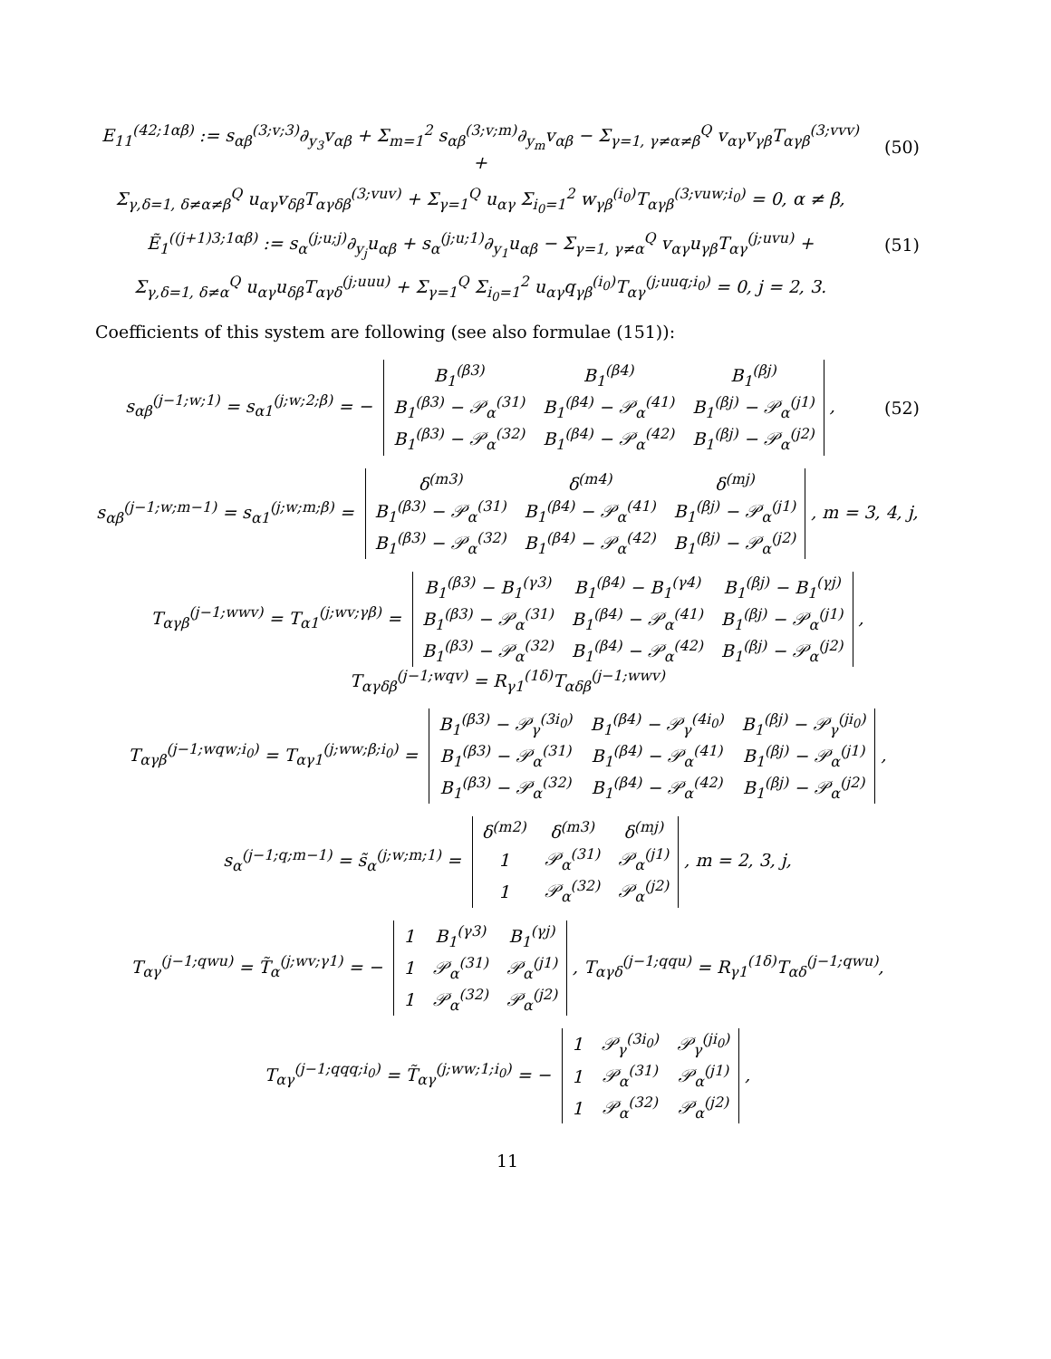E<sub>11</sub><sup>(42;1αβ)</sup> := s<sub>αβ</sub><sup>(3;v;3)</sup>∂<sub>y<sub>3</sub></sub>v<sub>αβ</sub> + Σ<sub>m=1</sub><sup>2</sup> s<sub>αβ</sub><sup>(3;v;m)</sup>∂<sub>y<sub>m</sub></sub>v<sub>αβ</sub> − Σ<sub>γ=1, γ≠α≠β</sub><sup>Q</sup> v<sub>αγ</sub>v<sub>γβ</sub>T<sub>αγβ</sub><sup>(3;vvv)</sup> +
(50)
Σ<sub>γ,δ=1, δ≠α≠β</sub><sup>Q</sup> u<sub>αγ</sub>v<sub>δβ</sub>T<sub>αγδβ</sub><sup>(3;vuv)</sup> + Σ<sub>γ=1</sub><sup>Q</sup> u<sub>αγ</sub> Σ<sub>i<sub>0</sub>=1</sub><sup>2</sup> w<sub>γβ</sub><sup>(i<sub>0</sub>)</sup>T<sub>αγβ</sub><sup>(3;vuw;i<sub>0</sub>)</sup> = 0, α ≠ β,
Ẽ<sub>1</sub><sup>((j+1)3;1αβ)</sup> := s<sub>α</sub><sup>(j;u;j)</sup>∂<sub>y<sub>j</sub></sub>u<sub>αβ</sub> + s<sub>α</sub><sup>(j;u;1)</sup>∂<sub>y<sub>1</sub></sub>u<sub>αβ</sub> − Σ<sub>γ=1, γ≠α</sub><sup>Q</sup> v<sub>αγ</sub>u<sub>γβ</sub>T<sub>αγ</sub><sup>(j;uvu)</sup> +
(51)
Σ<sub>γ,δ=1, δ≠α</sub><sup>Q</sup> u<sub>αγ</sub>u<sub>δβ</sub>T<sub>αγδ</sub><sup>(j;uuu)</sup> + Σ<sub>γ=1</sub><sup>Q</sup> Σ<sub>i<sub>0</sub>=1</sub><sup>2</sup> u<sub>αγ</sub>q<sub>γβ</sub><sup>(i<sub>0</sub>)</sup>T<sub>αγ</sub><sup>(j;uuq;i<sub>0</sub>)</sup> = 0, j = 2, 3.
Coefficients of this system are following (see also formulae (151)):
s<sub>αβ</sub><sup>(j−1;w;1)</sup> = s<sub>α1</sub><sup>(j;w;2;β)</sup> = −
| B<sub>1</sub><sup>(β3)</sup> | B<sub>1</sub><sup>(β4)</sup> | B<sub>1</sub><sup>(βj)</sup> |
| B<sub>1</sub><sup>(β3)</sup> − 𝒫<sub>α</sub><sup>(31)</sup> | B<sub>1</sub><sup>(β4)</sup> − 𝒫<sub>α</sub><sup>(41)</sup> | B<sub>1</sub><sup>(βj)</sup> − 𝒫<sub>α</sub><sup>(j1)</sup> |
| B<sub>1</sub><sup>(β3)</sup> − 𝒫<sub>α</sub><sup>(32)</sup> | B<sub>1</sub><sup>(β4)</sup> − 𝒫<sub>α</sub><sup>(42)</sup> | B<sub>1</sub><sup>(βj)</sup> − 𝒫<sub>α</sub><sup>(j2)</sup> |
,
(52)
s<sub>αβ</sub><sup>(j−1;w;m−1)</sup> = s<sub>α1</sub><sup>(j;w;m;β)</sup> =
| δ<sup>(m3)</sup> | δ<sup>(m4)</sup> | δ<sup>(mj)</sup> |
| B<sub>1</sub><sup>(β3)</sup> − 𝒫<sub>α</sub><sup>(31)</sup> | B<sub>1</sub><sup>(β4)</sup> − 𝒫<sub>α</sub><sup>(41)</sup> | B<sub>1</sub><sup>(βj)</sup> − 𝒫<sub>α</sub><sup>(j1)</sup> |
| B<sub>1</sub><sup>(β3)</sup> − 𝒫<sub>α</sub><sup>(32)</sup> | B<sub>1</sub><sup>(β4)</sup> − 𝒫<sub>α</sub><sup>(42)</sup> | B<sub>1</sub><sup>(βj)</sup> − 𝒫<sub>α</sub><sup>(j2)</sup> |
, m = 3, 4, j,
T<sub>αγβ</sub><sup>(j−1;wwv)</sup> = T<sub>α1</sub><sup>(j;wv;γβ)</sup> =
| B<sub>1</sub><sup>(β3)</sup> − B<sub>1</sub><sup>(γ3)</sup> | B<sub>1</sub><sup>(β4)</sup> − B<sub>1</sub><sup>(γ4)</sup> | B<sub>1</sub><sup>(βj)</sup> − B<sub>1</sub><sup>(γj)</sup> |
| B<sub>1</sub><sup>(β3)</sup> − 𝒫<sub>α</sub><sup>(31)</sup> | B<sub>1</sub><sup>(β4)</sup> − 𝒫<sub>α</sub><sup>(41)</sup> | B<sub>1</sub><sup>(βj)</sup> − 𝒫<sub>α</sub><sup>(j1)</sup> |
| B<sub>1</sub><sup>(β3)</sup> − 𝒫<sub>α</sub><sup>(32)</sup> | B<sub>1</sub><sup>(β4)</sup> − 𝒫<sub>α</sub><sup>(42)</sup> | B<sub>1</sub><sup>(βj)</sup> − 𝒫<sub>α</sub><sup>(j2)</sup> |
,
T<sub>αγδβ</sub><sup>(j−1;wqv)</sup> = R<sub>γ1</sub><sup>(1δ)</sup>T<sub>αδβ</sub><sup>(j−1;wwv)</sup>
T<sub>αγβ</sub><sup>(j−1;wqw;i<sub>0</sub>)</sup> = T<sub>αγ1</sub><sup>(j;ww;β;i<sub>0</sub>)</sup> =
| B<sub>1</sub><sup>(β3)</sup> − 𝒫<sub>γ</sub><sup>(3i<sub>0</sub>)</sup> | B<sub>1</sub><sup>(β4)</sup> − 𝒫<sub>γ</sub><sup>(4i<sub>0</sub>)</sup> | B<sub>1</sub><sup>(βj)</sup> − 𝒫<sub>γ</sub><sup>(ji<sub>0</sub>)</sup> |
| B<sub>1</sub><sup>(β3)</sup> − 𝒫<sub>α</sub><sup>(31)</sup> | B<sub>1</sub><sup>(β4)</sup> − 𝒫<sub>α</sub><sup>(41)</sup> | B<sub>1</sub><sup>(βj)</sup> − 𝒫<sub>α</sub><sup>(j1)</sup> |
| B<sub>1</sub><sup>(β3)</sup> − 𝒫<sub>α</sub><sup>(32)</sup> | B<sub>1</sub><sup>(β4)</sup> − 𝒫<sub>α</sub><sup>(42)</sup> | B<sub>1</sub><sup>(βj)</sup> − 𝒫<sub>α</sub><sup>(j2)</sup> |
,
s<sub>α</sub><sup>(j−1;q;m−1)</sup> = s̃<sub>α</sub><sup>(j;w;m;1)</sup> =
| δ<sup>(m2)</sup> | δ<sup>(m3)</sup> | δ<sup>(mj)</sup> |
| 1 | 𝒫<sub>α</sub><sup>(31)</sup> | 𝒫<sub>α</sub><sup>(j1)</sup> |
| 1 | 𝒫<sub>α</sub><sup>(32)</sup> | 𝒫<sub>α</sub><sup>(j2)</sup> |
, m = 2, 3, j,
T<sub>αγ</sub><sup>(j−1;qwu)</sup> = T̃<sub>α</sub><sup>(j;wv;γ1)</sup> = −
| 1 | B<sub>1</sub><sup>(γ3)</sup> | B<sub>1</sub><sup>(γj)</sup> |
| 1 | 𝒫<sub>α</sub><sup>(31)</sup> | 𝒫<sub>α</sub><sup>(j1)</sup> |
| 1 | 𝒫<sub>α</sub><sup>(32)</sup> | 𝒫<sub>α</sub><sup>(j2)</sup> |
, T<sub>αγδ</sub><sup>(j−1;qqu)</sup> = R<sub>γ1</sub><sup>(1δ)</sup>T<sub>αδ</sub><sup>(j−1;qwu)</sup>,
T<sub>αγ</sub><sup>(j−1;qqq;i<sub>0</sub>)</sup> = T̃<sub>αγ</sub><sup>(j;ww;1;i<sub>0</sub>)</sup> = −
| 1 | 𝒫<sub>γ</sub><sup>(3i<sub>0</sub>)</sup> | 𝒫<sub>γ</sub><sup>(ji<sub>0</sub>)</sup> |
| 1 | 𝒫<sub>α</sub><sup>(31)</sup> | 𝒫<sub>α</sub><sup>(j1)</sup> |
| 1 | 𝒫<sub>α</sub><sup>(32)</sup> | 𝒫<sub>α</sub><sup>(j2)</sup> |
,
11